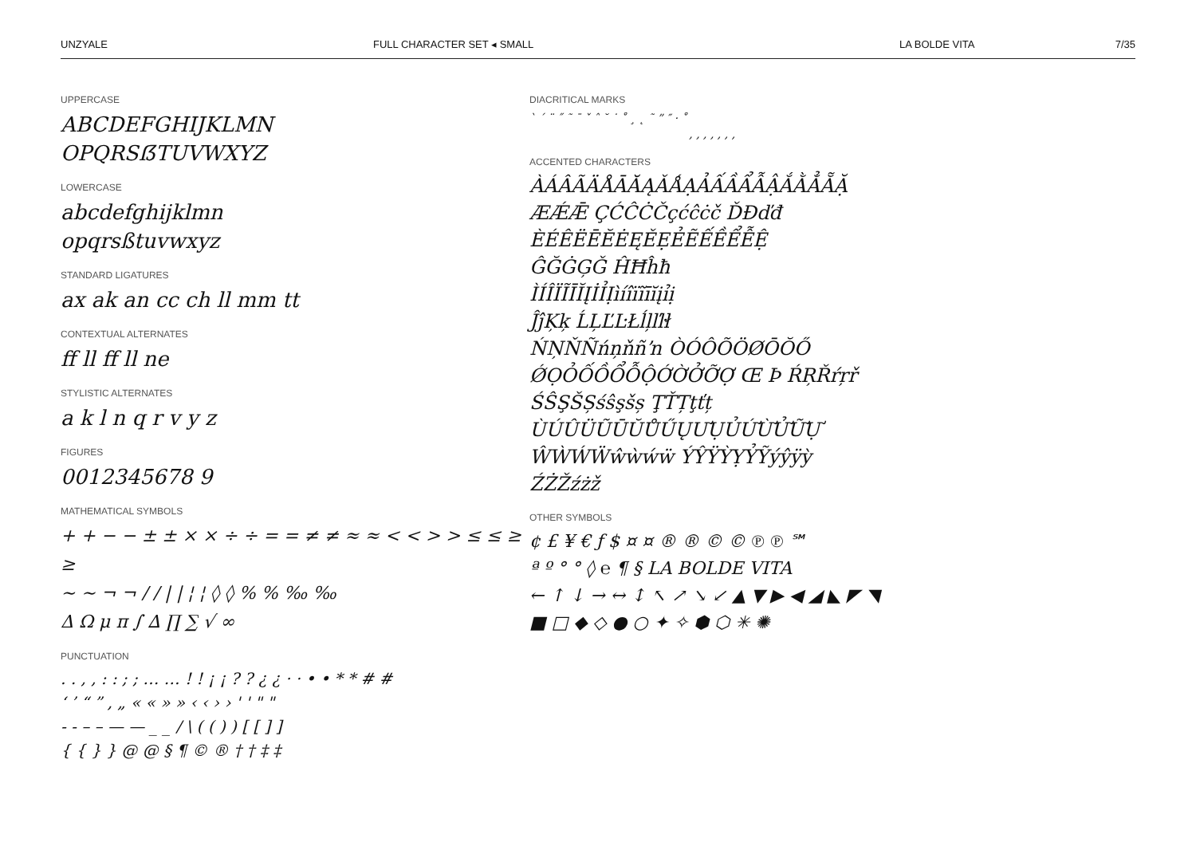UNZYALE FULL CHARACTER SET ◂ SMALL LA BOLDE VITA 7/35
UPPERCASE
ABCDEFGHIJKLMN
OPQRSẞTUVWXYZ
LOWERCASE
abcdefghijklmn
opqrsßtuvwxyz
STANDARD LIGATURES
ax ak an cc ch ll mm tt
CONTEXTUAL ALTERNATES
ff ll ff ll ne
STYLISTIC ALTERNATES
a k l n q r v y z
FIGURES
0012345678 9
MATHEMATICAL SYMBOLS
+ + − − ± ± × × ÷ ÷ = = ≠ ≠ ≈ ≈ < < > > ≤ ≤ ≥ ≥
∼ ∼ ¬ ¬ / / | | ¦ ¦ ◊ ◊ % % ‰ ‰
Δ Ω μ π ∫ ∆ ∏ ∑ √ ∞
PUNCTUATION
. . , , : : ; ; … … ! ! ¡ ¡ ? ? ¿ ¿ · · • • * * # #
‘ ’ “ ” ‚ „ « « » » ‹ ‹ › › ' ' " "
- - – – — — _ _ / \ ( ( ) ) [ [ ] ]
{ { } } @ @ § ¶ © ® † † ‡ ‡
DIACRITICAL MARKS
` ´ ¨ ˝ ˜ ¯ ˇ ˆ ˘ ˙ ˚ ¸ ˛ ˜ ” ″ · ˚
, , , , , , ,
ACCENTED CHARACTERS
ÀÁÂÃÄÅĀĂĄǍǺẠẢẤẦẨẪẬẮẰẲẴẶ
ÆǼǢ ÇĆĈĊČçćĉċč ĎĐďđ
ÈÉÊËĒĔĖĘĚẸẺẼẾỀỂỄỆ
ĜĞĠĢǦ ĤĦĥħ
ÌÍÎÏĨĪĬĮİỈỊìíîïĩīĭįỉị
ĴĵĶķ ĹĻĽĿŁĺļľŀł
ŃŅŇÑńņňñŉ ÒÓÔÕÖØŌŎŐ
ǾỌỎỐỒỔỖỘỚỜỞỠỢ Œ Þ ŔŖŘŕŗř
ŚŜŞŠȘśŝşšș ŢŤȚţťț
ÙÚÛÜŨŪŬŮŰŲƯỤỦỨỪỬỮỰ
ŴẀẂẄŵẁẃẅ ÝŶŸỲỴỶỸýŷÿỳ
ŹŻŽźżž
OTHER SYMBOLS
¢ £ ¥ € ƒ $ ¤ ¤ ® ® © © ℗ ℗ ℠
ª º ° ° ◊ ℮ ¶ § LA BOLDE VITA
← ↑ ↓ → ↔ ↕ ↖ ↗ ↘ ↙ ▲ ▼ ▶ ◀ ◢ ◣ ◤ ◥
■ □ ◆ ◇ ● ○ ✦ ✧ ⬢ ⬡ ✳ ✺